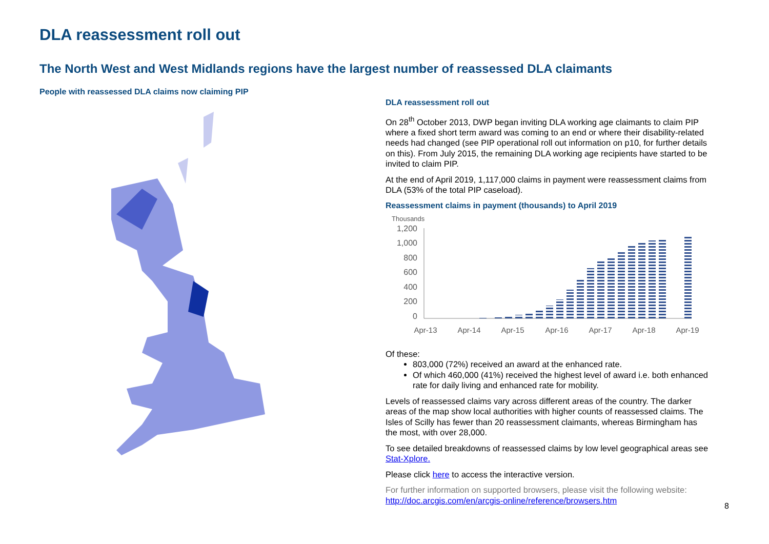DLA reassessment roll out
The North West and West Midlands regions have the largest number of reassessed DLA claimants
People with reassessed DLA claims now claiming PIP
DLA reassessment roll out
On 28<sup>th</sup> October 2013, DWP began inviting DLA working age claimants to claim PIP where a fixed short term award was coming to an end or where their disability-related needs had changed (see PIP operational roll out information on p10, for further details on this). From July 2015, the remaining DLA working age recipients have started to be invited to claim PIP.
At the end of April 2019, 1,117,000 claims in payment were reassessment claims from DLA (53% of the total PIP caseload).
Reassessment claims in payment (thousands) to April 2019
Thousands
1,200
1,000
800
600
400
200
0
Apr-13
Apr-14
Apr-15
Apr-16
Apr-17
Apr-18
Apr-19
Of these:
803,000 (72%) received an award at the enhanced rate.
Of which 460,000 (41%) received the highest level of award i.e. both enhanced rate for daily living and enhanced rate for mobility.
Levels of reassessed claims vary across different areas of the country. The darker areas of the map show local authorities with higher counts of reassessed claims. The Isles of Scilly has fewer than 20 reassessment claimants, whereas Birmingham has the most, with over 28,000.
To see detailed breakdowns of reassessed claims by low level geographical areas see Stat-Xplore.
Please click here to access the interactive version.
For further information on supported browsers, please visit the following website: http://doc.arcgis.com/en/arcgis-online/reference/browsers.htm
8